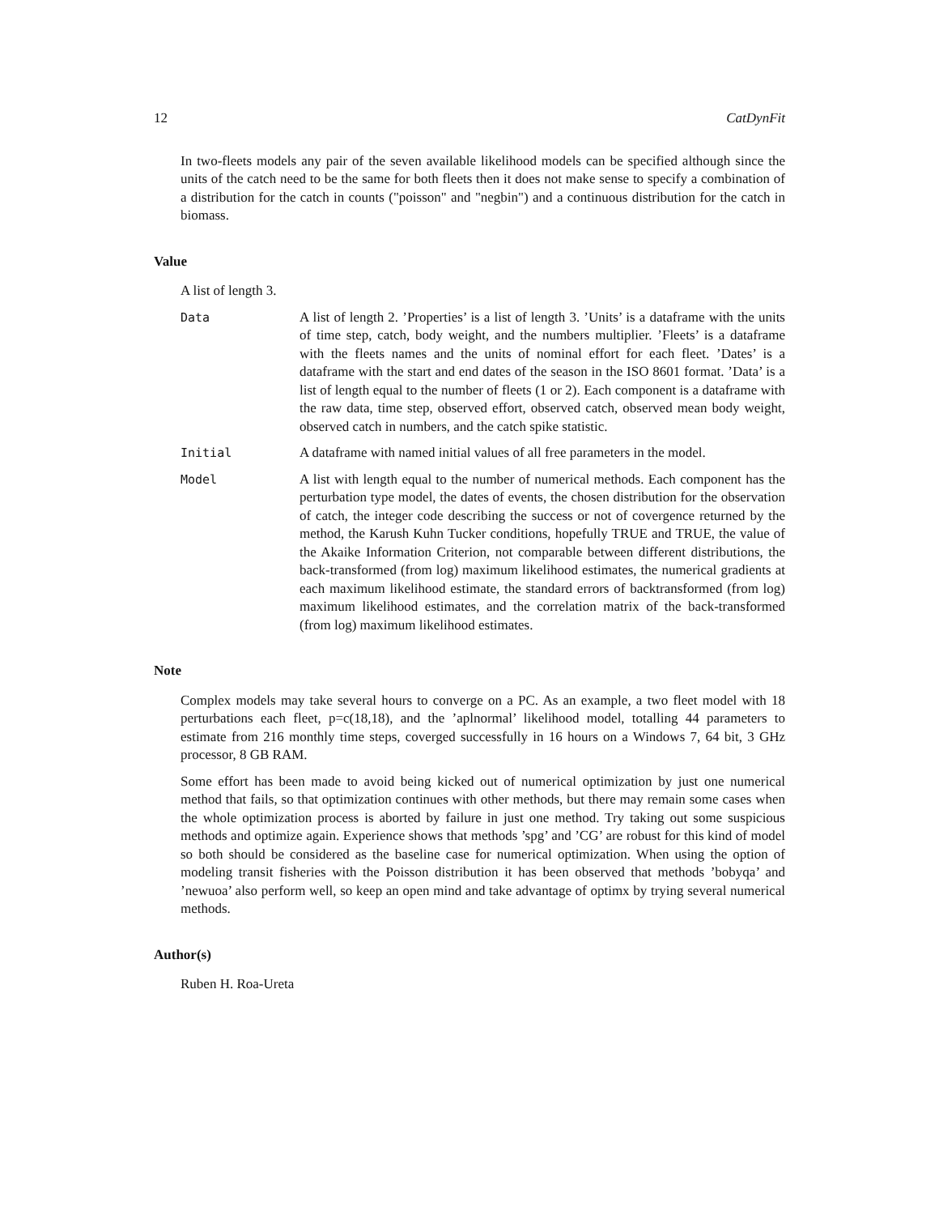12 CatDynFit
In two-fleets models any pair of the seven available likelihood models can be specified although since the units of the catch need to be the same for both fleets then it does not make sense to specify a combination of a distribution for the catch in counts ("poisson" and "negbin") and a continuous distribution for the catch in biomass.
Value
A list of length 3.
Data A list of length 2. ’Properties’ is a list of length 3. ’Units’ is a dataframe with the units of time step, catch, body weight, and the numbers multiplier. ’Fleets’ is a dataframe with the fleets names and the units of nominal effort for each fleet. ’Dates’ is a dataframe with the start and end dates of the season in the ISO 8601 format. ’Data’ is a list of length equal to the number of fleets (1 or 2). Each component is a dataframe with the raw data, time step, observed effort, observed catch, observed mean body weight, observed catch in numbers, and the catch spike statistic.
Initial A dataframe with named initial values of all free parameters in the model.
Model A list with length equal to the number of numerical methods. Each component has the perturbation type model, the dates of events, the chosen distribution for the observation of catch, the integer code describing the success or not of covergence returned by the method, the Karush Kuhn Tucker conditions, hopefully TRUE and TRUE, the value of the Akaike Information Criterion, not comparable between different distributions, the back-transformed (from log) maximum likelihood estimates, the numerical gradients at each maximum likelihood estimate, the standard errors of backtransformed (from log) maximum likelihood estimates, and the correlation matrix of the back-transformed (from log) maximum likelihood estimates.
Note
Complex models may take several hours to converge on a PC. As an example, a two fleet model with 18 perturbations each fleet, p=c(18,18), and the ’aplnormal’ likelihood model, totalling 44 parameters to estimate from 216 monthly time steps, coverged successfully in 16 hours on a Windows 7, 64 bit, 3 GHz processor, 8 GB RAM.
Some effort has been made to avoid being kicked out of numerical optimization by just one numerical method that fails, so that optimization continues with other methods, but there may remain some cases when the whole optimization process is aborted by failure in just one method. Try taking out some suspicious methods and optimize again. Experience shows that methods ’spg’ and ’CG’ are robust for this kind of model so both should be considered as the baseline case for numerical optimization. When using the option of modeling transit fisheries with the Poisson distribution it has been observed that methods ’bobyqa’ and ’newuoa’ also perform well, so keep an open mind and take advantage of optimx by trying several numerical methods.
Author(s)
Ruben H. Roa-Ureta